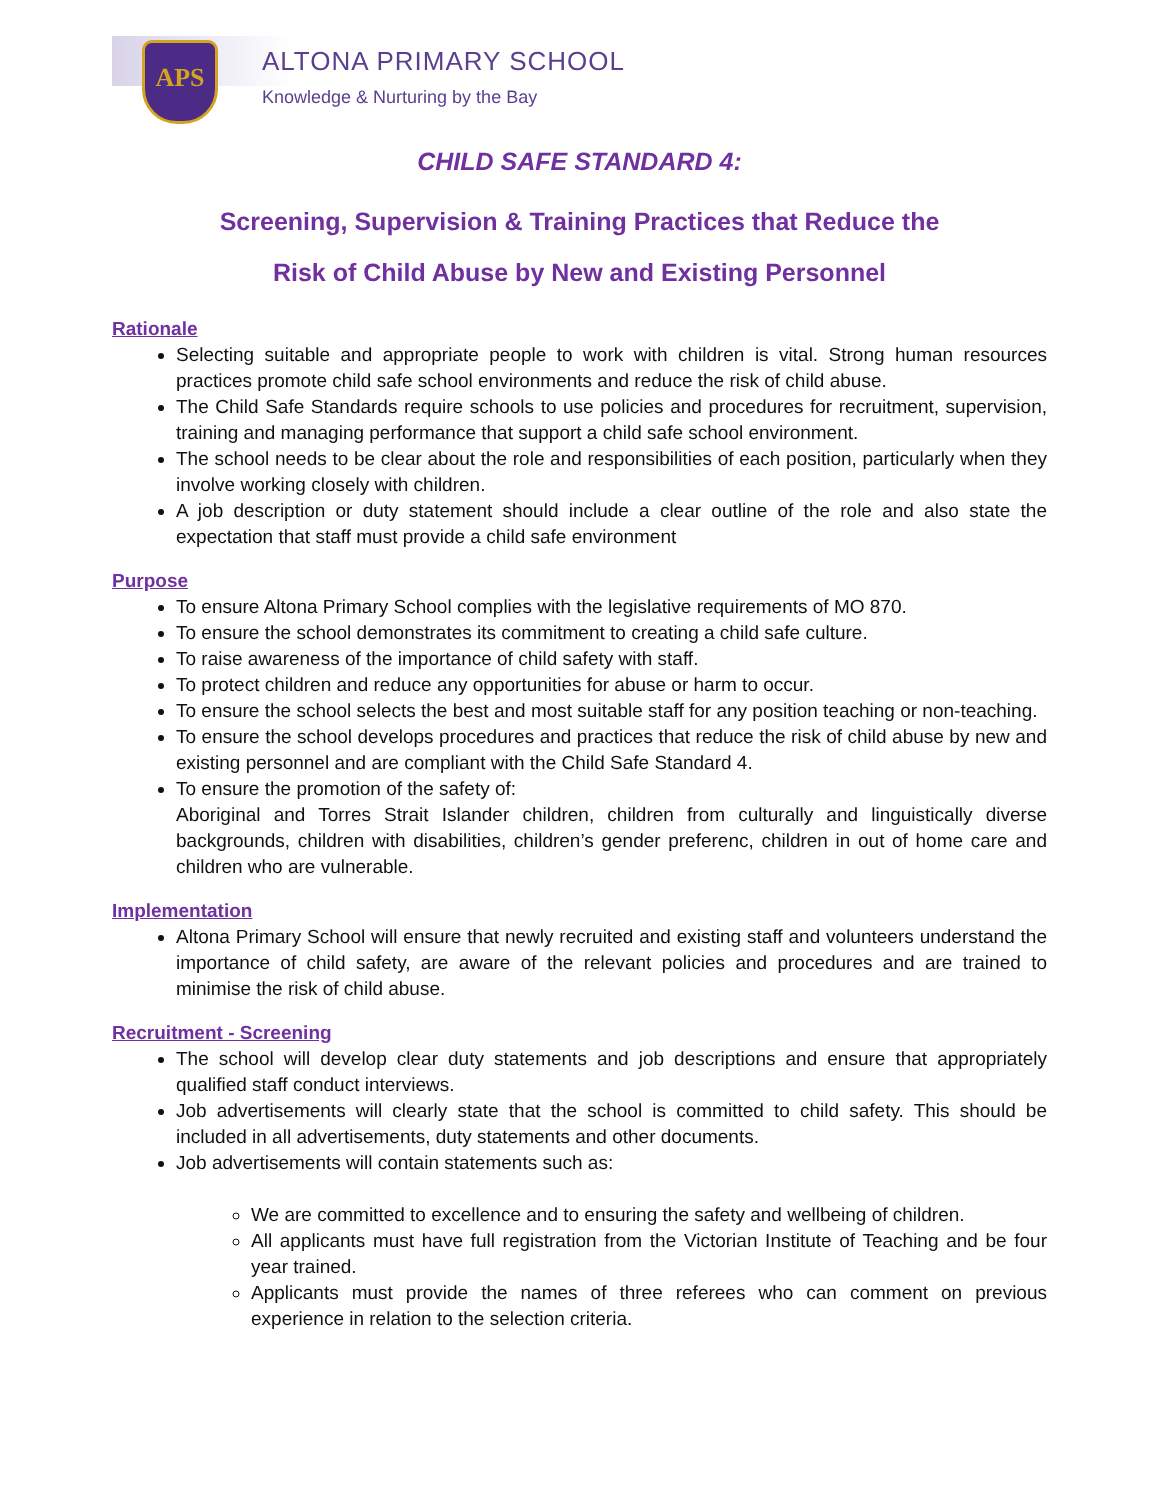APS ALTONA PRIMARY SCHOOL
Knowledge & Nurturing by the Bay
CHILD SAFE STANDARD 4:
Screening, Supervision & Training Practices that Reduce the
Risk of Child Abuse by New and Existing Personnel
Rationale
Selecting suitable and appropriate people to work with children is vital. Strong human resources practices promote child safe school environments and reduce the risk of child abuse.
The Child Safe Standards require schools to use policies and procedures for recruitment, supervision, training and managing performance that support a child safe school environment.
The school needs to be clear about the role and responsibilities of each position, particularly when they involve working closely with children.
A job description or duty statement should include a clear outline of the role and also state the expectation that staff must provide a child safe environment
Purpose
To ensure Altona Primary School complies with the legislative requirements of MO 870.
To ensure the school demonstrates its commitment to creating a child safe culture.
To raise awareness of the importance of child safety with staff.
To protect children and reduce any opportunities for abuse or harm to occur.
To ensure the school selects the best and most suitable staff for any position teaching or non-teaching.
To ensure the school develops procedures and practices that reduce the risk of child abuse by new and existing personnel and are compliant with the Child Safe Standard 4.
To ensure the promotion of the safety of:
Aboriginal and Torres Strait Islander children, children from culturally and linguistically diverse backgrounds, children with disabilities, children’s gender preferenc, children in out of home care and children who are vulnerable.
Implementation
Altona Primary School will ensure that newly recruited and existing staff and volunteers understand the importance of child safety, are aware of the relevant policies and procedures and are trained to minimise the risk of child abuse.
Recruitment - Screening
The school will develop clear duty statements and job descriptions and ensure that appropriately qualified staff conduct interviews.
Job advertisements will clearly state that the school is committed to child safety. This should be included in all advertisements, duty statements and other documents.
Job advertisements will contain statements such as:
We are committed to excellence and to ensuring the safety and wellbeing of children.
All applicants must have full registration from the Victorian Institute of Teaching and be four year trained.
Applicants must provide the names of three referees who can comment on previous experience in relation to the selection criteria.